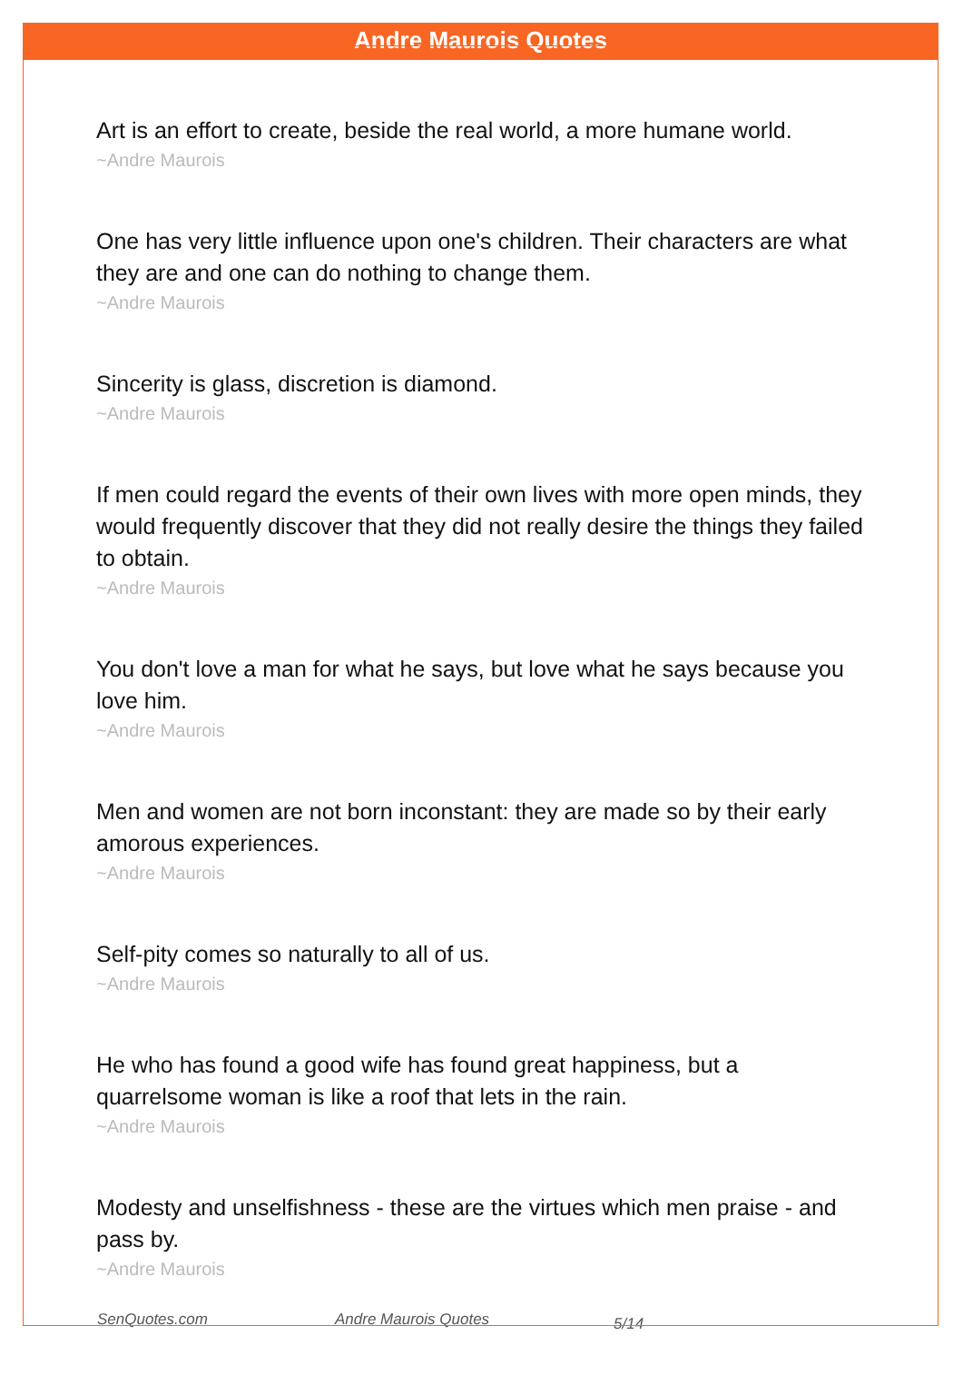Andre Maurois Quotes
Art is an effort to create, beside the real world, a more humane world.
~Andre Maurois
One has very little influence upon one's children. Their characters are what they are and one can do nothing to change them.
~Andre Maurois
Sincerity is glass, discretion is diamond.
~Andre Maurois
If men could regard the events of their own lives with more open minds, they would frequently discover that they did not really desire the things they failed to obtain.
~Andre Maurois
You don't love a man for what he says, but love what he says because you love him.
~Andre Maurois
Men and women are not born inconstant: they are made so by their early amorous experiences.
~Andre Maurois
Self-pity comes so naturally to all of us.
~Andre Maurois
He who has found a good wife has found great happiness, but a quarrelsome woman is like a roof that lets in the rain.
~Andre Maurois
Modesty and unselfishness - these are the virtues which men praise - and pass by.
~Andre Maurois
SenQuotes.com Andre Maurois Quotes 5/14